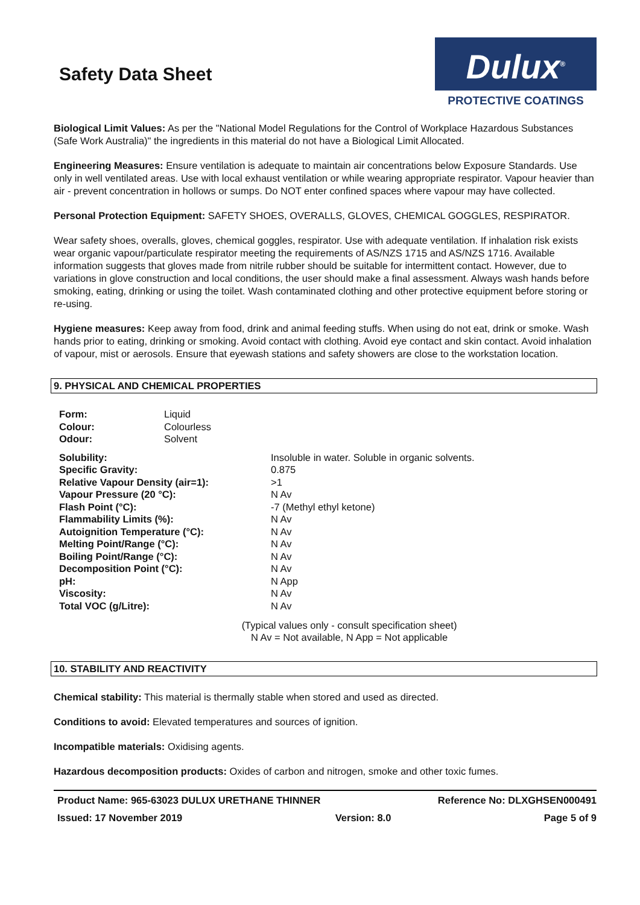Safety Data Sheet
Dulux<sup>®</sup>
PROTECTIVE COATINGS
Biological Limit Values: As per the "National Model Regulations for the Control of Workplace Hazardous Substances (Safe Work Australia)" the ingredients in this material do not have a Biological Limit Allocated.
Engineering Measures: Ensure ventilation is adequate to maintain air concentrations below Exposure Standards. Use only in well ventilated areas. Use with local exhaust ventilation or while wearing appropriate respirator. Vapour heavier than air - prevent concentration in hollows or sumps. Do NOT enter confined spaces where vapour may have collected.
Personal Protection Equipment: SAFETY SHOES, OVERALLS, GLOVES, CHEMICAL GOGGLES, RESPIRATOR.
Wear safety shoes, overalls, gloves, chemical goggles, respirator. Use with adequate ventilation. If inhalation risk exists wear organic vapour/particulate respirator meeting the requirements of AS/NZS 1715 and AS/NZS 1716. Available information suggests that gloves made from nitrile rubber should be suitable for intermittent contact. However, due to variations in glove construction and local conditions, the user should make a final assessment. Always wash hands before smoking, eating, drinking or using the toilet. Wash contaminated clothing and other protective equipment before storing or re-using.
Hygiene measures: Keep away from food, drink and animal feeding stuffs. When using do not eat, drink or smoke. Wash hands prior to eating, drinking or smoking. Avoid contact with clothing. Avoid eye contact and skin contact. Avoid inhalation of vapour, mist or aerosols. Ensure that eyewash stations and safety showers are close to the workstation location.
9. PHYSICAL AND CHEMICAL PROPERTIES
| Form: | Liquid |
| Colour: | Colourless |
| Odour: | Solvent |
| Solubility: | Insoluble in water. Soluble in organic solvents. |
| Specific Gravity: | 0.875 |
| Relative Vapour Density (air=1): | >1 |
| Vapour Pressure (20 °C): | N Av |
| Flash Point (°C): | -7 (Methyl ethyl ketone) |
| Flammability Limits (%): | N Av |
| Autoignition Temperature (°C): | N Av |
| Melting Point/Range (°C): | N Av |
| Boiling Point/Range (°C): | N Av |
| Decomposition Point (°C): | N Av |
| pH: | N App |
| Viscosity: | N Av |
| Total VOC (g/Litre): | N Av |
(Typical values only - consult specification sheet)
N Av = Not available, N App = Not applicable
10. STABILITY AND REACTIVITY
Chemical stability: This material is thermally stable when stored and used as directed.
Conditions to avoid: Elevated temperatures and sources of ignition.
Incompatible materials: Oxidising agents.
Hazardous decomposition products: Oxides of carbon and nitrogen, smoke and other toxic fumes.
Product Name: 965-63023 DULUX URETHANE THINNER Reference No: DLXGHSEN000491
Issued: 17 November 2019 Version: 8.0 Page 5 of 9